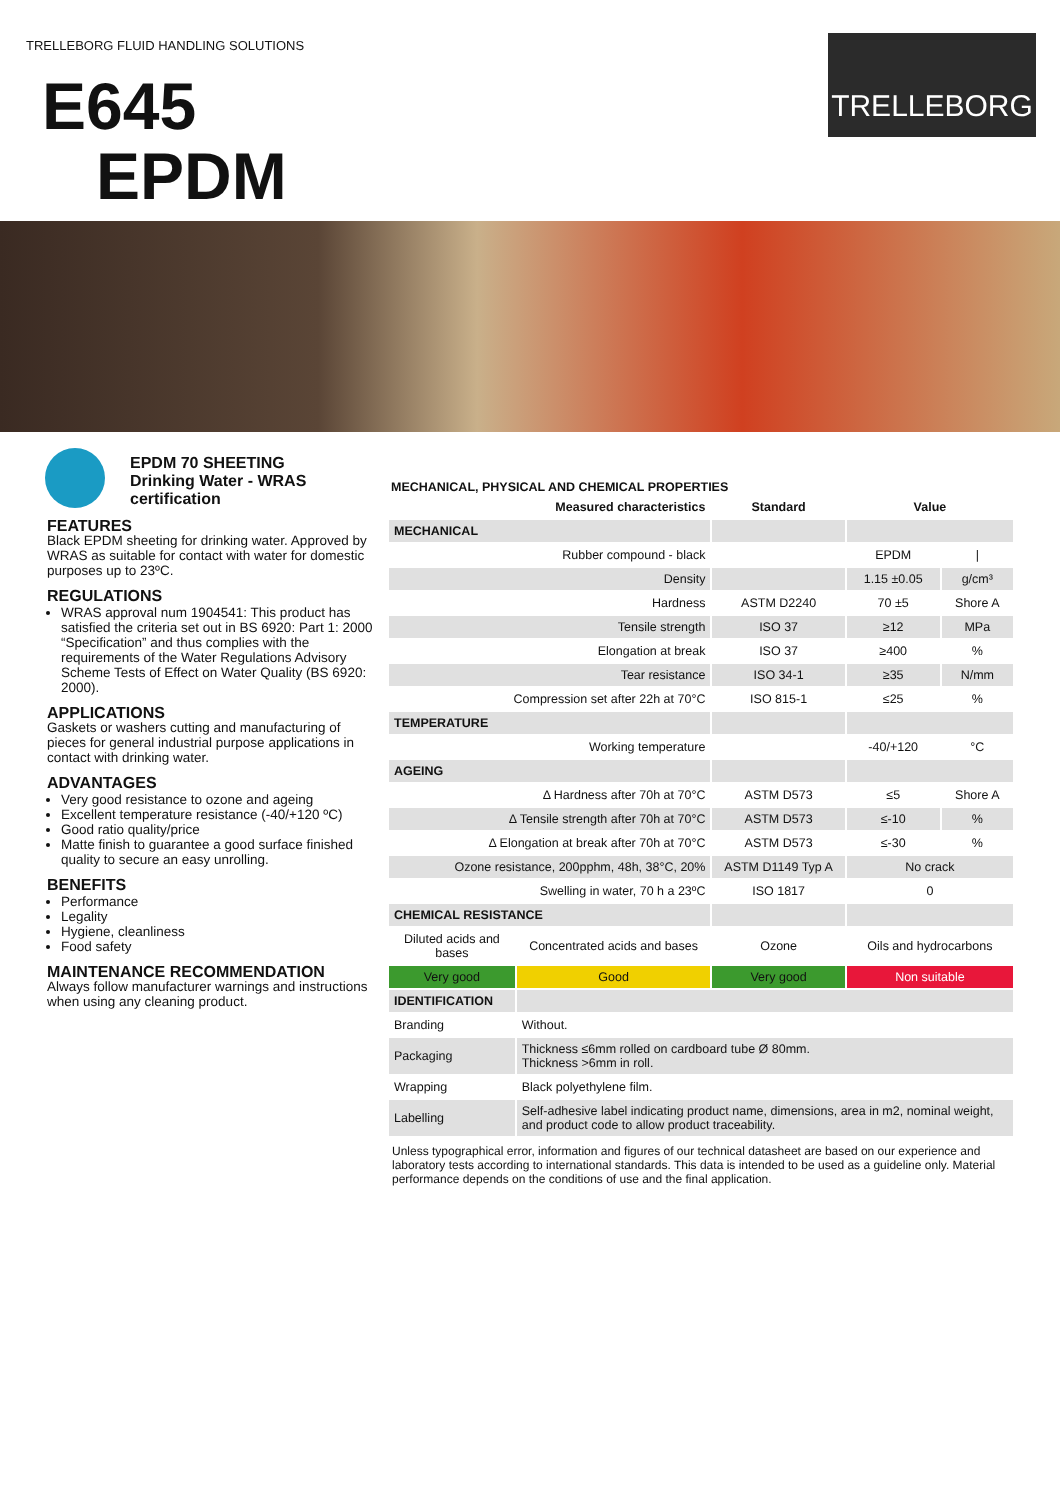TRELLEBORG FLUID HANDLING SOLUTIONS
TRELLEBORG
E645
EPDM
EPDM 70 SHEETING
Drinking Water - WRAS certification
FEATURES
Black EPDM sheeting for drinking water. Approved by WRAS as suitable for contact with water for domestic purposes up to 23ºC.
REGULATIONS
WRAS approval num 1904541: This product has satisfied the criteria set out in BS 6920: Part 1: 2000 “Specification” and thus complies with the requirements of the Water Regulations Advisory Scheme Tests of Effect on Water Quality (BS 6920: 2000).
APPLICATIONS
Gaskets or washers cutting and manufacturing of pieces for general industrial purpose applications in contact with drinking water.
ADVANTAGES
Very good resistance to ozone and ageing
Excellent temperature resistance (-40/+120 ºC)
Good ratio quality/price
Matte finish to guarantee a good surface finished quality to secure an easy unrolling.
BENEFITS
Performance
Legality
Hygiene, cleanliness
Food safety
MAINTENANCE RECOMMENDATION
Always follow manufacturer warnings and instructions when using any cleaning product.
MECHANICAL, PHYSICAL AND CHEMICAL PROPERTIES
| Measured characteristics | | Standard | Value | |
| --- | --- | --- | --- | --- |
| MECHANICAL | | | | |
| Rubber compound - black | | | EPDM | / |
| Density | | | 1.15 ±0.05 | g/cm³ |
| Hardness | | ASTM D2240 | 70 ±5 | Shore A |
| Tensile strength | | ISO 37 | ≥12 | MPa |
| Elongation at break | | ISO 37 | ≥400 | % |
| Tear resistance | | ISO 34-1 | ≥35 | N/mm |
| Compression set after 22h at 70°C | | ISO 815-1 | ≤25 | % |
| TEMPERATURE | | | | |
| Working temperature | | | -40/+120 | °C |
| AGEING | | | | |
| Δ Hardness after 70h at 70°C | | ASTM D573 | ≤5 | Shore A |
| Δ Tensile strength after 70h at 70°C | | ASTM D573 | ≤-10 | % |
| Δ Elongation at break after 70h at 70°C | | ASTM D573 | ≤-30 | % |
| Ozone resistance, 200pphm, 48h, 38°C, 20% | | ASTM D1149 Typ A | No crack | |
| Swelling in water, 70 h a 23ºC | | ISO 1817 | 0 | |
| CHEMICAL RESISTANCE | | | | |
| Diluted acids and bases | Concentrated acids and bases | Ozone | Oils and hydrocarbons | |
| Very good | Good | Very good | Non suitable | |
| IDENTIFICATION | | | | |
| Branding | Without. | | | |
| Packaging | Thickness ≤6mm rolled on cardboard tube Ø 80mm. Thickness >6mm in roll. | | | |
| Wrapping | Black polyethylene film. | | | |
| Labelling | Self-adhesive label indicating product name, dimensions, area in m2, nominal weight, and product code to allow product traceability. | | | |
Unless typographical error, information and figures of our technical datasheet are based on our experience and laboratory tests according to international standards. This data is intended to be used as a guideline only. Material performance depends on the conditions of use and the final application.